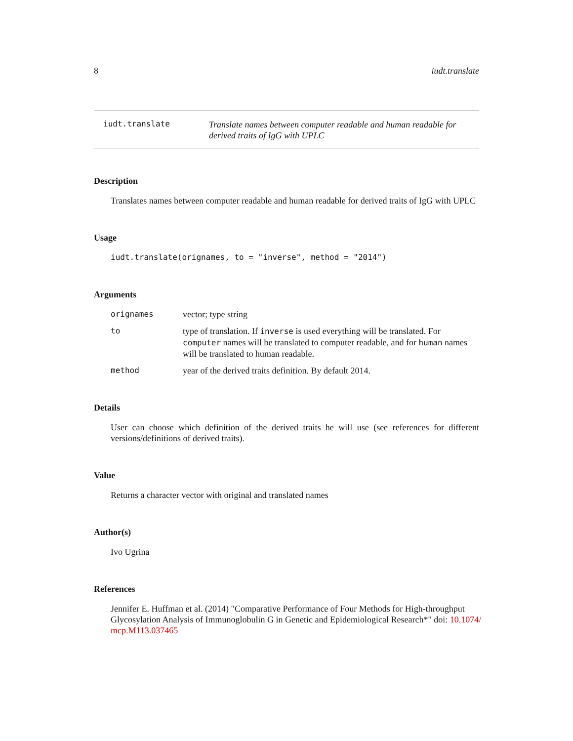8 iudt.translate
iudt.translate
Translate names between computer readable and human readable for derived traits of IgG with UPLC
Description
Translates names between computer readable and human readable for derived traits of IgG with UPLC
Usage
iudt.translate(orignames, to = "inverse", method = "2014")
Arguments
orignames vector; type string
to type of translation. If inverse is used everything will be translated. For computer names will be translated to computer readable, and for human names will be translated to human readable.
method year of the derived traits definition. By default 2014.
Details
User can choose which definition of the derived traits he will use (see references for different versions/definitions of derived traits).
Value
Returns a character vector with original and translated names
Author(s)
Ivo Ugrina
References
Jennifer E. Huffman et al. (2014) "Comparative Performance of Four Methods for High-throughput Glycosylation Analysis of Immunoglobulin G in Genetic and Epidemiological Research*" doi: 10.1074/ mcp.M113.037465